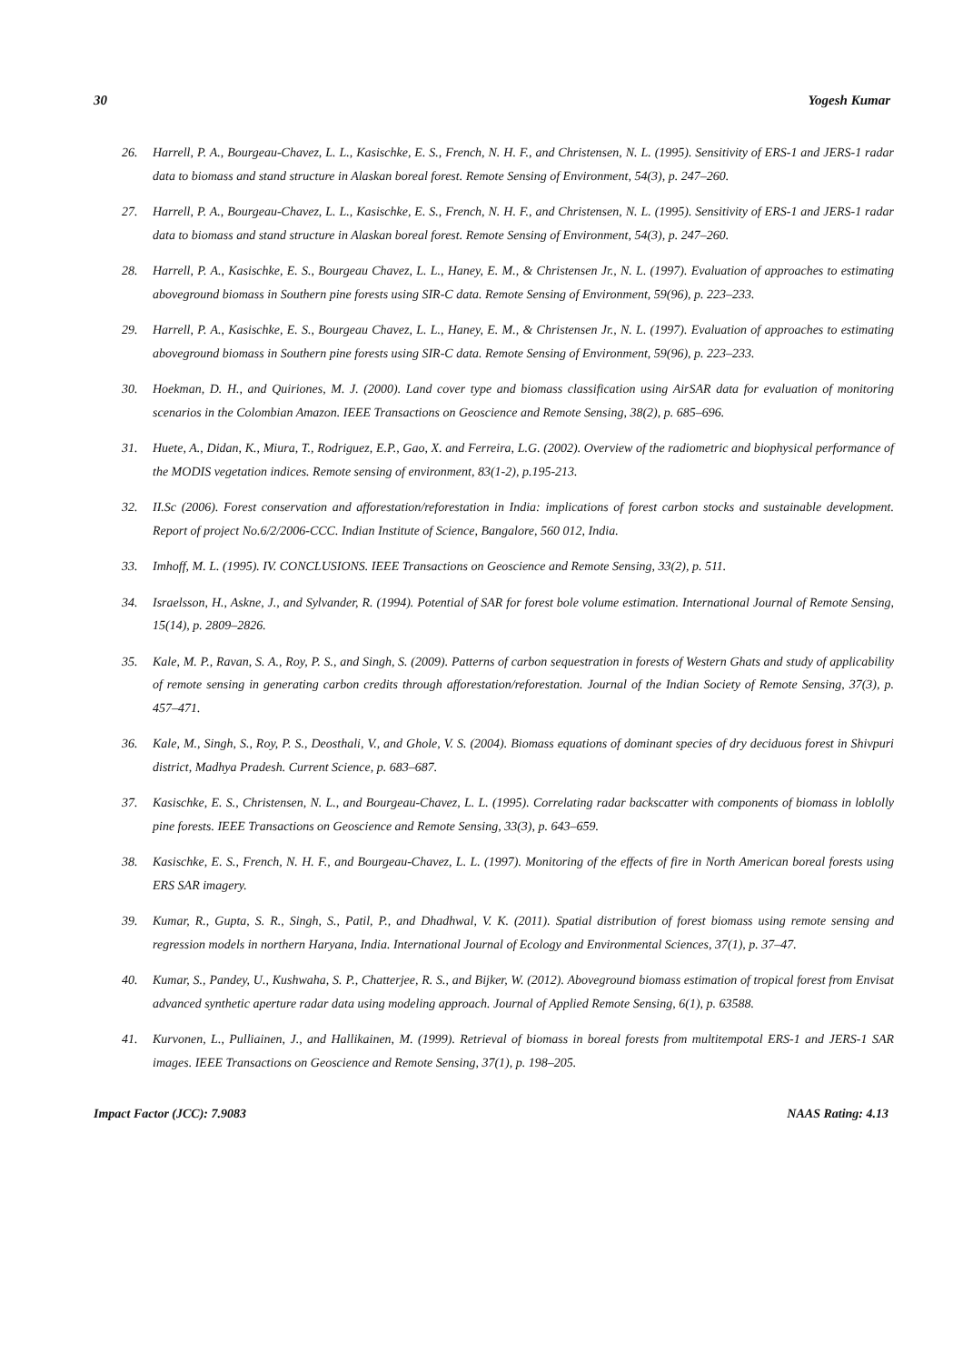30 Yogesh Kumar
26. Harrell, P. A., Bourgeau-Chavez, L. L., Kasischke, E. S., French, N. H. F., and Christensen, N. L. (1995). Sensitivity of ERS-1 and JERS-1 radar data to biomass and stand structure in Alaskan boreal forest. Remote Sensing of Environment, 54(3), p. 247–260.
27. Harrell, P. A., Bourgeau-Chavez, L. L., Kasischke, E. S., French, N. H. F., and Christensen, N. L. (1995). Sensitivity of ERS-1 and JERS-1 radar data to biomass and stand structure in Alaskan boreal forest. Remote Sensing of Environment, 54(3), p. 247–260.
28. Harrell, P. A., Kasischke, E. S., Bourgeau Chavez, L. L., Haney, E. M., & Christensen Jr., N. L. (1997). Evaluation of approaches to estimating aboveground biomass in Southern pine forests using SIR-C data. Remote Sensing of Environment, 59(96), p. 223–233.
29. Harrell, P. A., Kasischke, E. S., Bourgeau Chavez, L. L., Haney, E. M., & Christensen Jr., N. L. (1997). Evaluation of approaches to estimating aboveground biomass in Southern pine forests using SIR-C data. Remote Sensing of Environment, 59(96), p. 223–233.
30. Hoekman, D. H., and Quiriones, M. J. (2000). Land cover type and biomass classification using AirSAR data for evaluation of monitoring scenarios in the Colombian Amazon. IEEE Transactions on Geoscience and Remote Sensing, 38(2), p. 685–696.
31. Huete, A., Didan, K., Miura, T., Rodriguez, E.P., Gao, X. and Ferreira, L.G. (2002). Overview of the radiometric and biophysical performance of the MODIS vegetation indices. Remote sensing of environment, 83(1-2), p.195-213.
32. II.Sc (2006). Forest conservation and afforestation/reforestation in India: implications of forest carbon stocks and sustainable development. Report of project No.6/2/2006-CCC. Indian Institute of Science, Bangalore, 560 012, India.
33. Imhoff, M. L. (1995). IV. CONCLUSIONS. IEEE Transactions on Geoscience and Remote Sensing, 33(2), p. 511.
34. Israelsson, H., Askne, J., and Sylvander, R. (1994). Potential of SAR for forest bole volume estimation. International Journal of Remote Sensing, 15(14), p. 2809–2826.
35. Kale, M. P., Ravan, S. A., Roy, P. S., and Singh, S. (2009). Patterns of carbon sequestration in forests of Western Ghats and study of applicability of remote sensing in generating carbon credits through afforestation/reforestation. Journal of the Indian Society of Remote Sensing, 37(3), p. 457–471.
36. Kale, M., Singh, S., Roy, P. S., Deosthali, V., and Ghole, V. S. (2004). Biomass equations of dominant species of dry deciduous forest in Shivpuri district, Madhya Pradesh. Current Science, p. 683–687.
37. Kasischke, E. S., Christensen, N. L., and Bourgeau-Chavez, L. L. (1995). Correlating radar backscatter with components of biomass in loblolly pine forests. IEEE Transactions on Geoscience and Remote Sensing, 33(3), p. 643–659.
38. Kasischke, E. S., French, N. H. F., and Bourgeau-Chavez, L. L. (1997). Monitoring of the effects of fire in North American boreal forests using ERS SAR imagery.
39. Kumar, R., Gupta, S. R., Singh, S., Patil, P., and Dhadhwal, V. K. (2011). Spatial distribution of forest biomass using remote sensing and regression models in northern Haryana, India. International Journal of Ecology and Environmental Sciences, 37(1), p. 37–47.
40. Kumar, S., Pandey, U., Kushwaha, S. P., Chatterjee, R. S., and Bijker, W. (2012). Aboveground biomass estimation of tropical forest from Envisat advanced synthetic aperture radar data using modeling approach. Journal of Applied Remote Sensing, 6(1), p. 63588.
41. Kurvonen, L., Pulliainen, J., and Hallikainen, M. (1999). Retrieval of biomass in boreal forests from multitempotal ERS-1 and JERS-1 SAR images. IEEE Transactions on Geoscience and Remote Sensing, 37(1), p. 198–205.
Impact Factor (JCC): 7.9083 NAAS Rating: 4.13